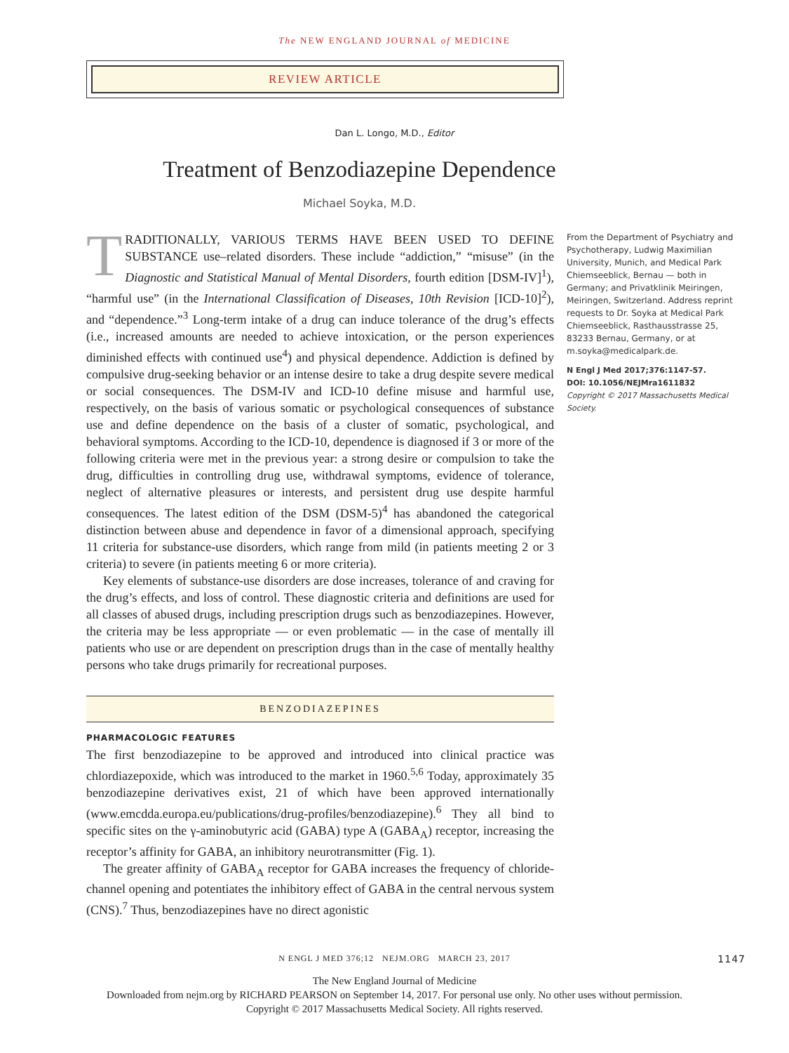The NEW ENGLAND JOURNAL of MEDICINE
REVIEW ARTICLE
Dan L. Longo, M.D., Editor
Treatment of Benzodiazepine Dependence
Michael Soyka, M.D.
TRADITIONALLY, VARIOUS TERMS HAVE BEEN USED TO DEFINE SUBSTANCE use–related disorders. These include “addiction,” “misuse” (in the Diagnostic and Statistical Manual of Mental Disorders, fourth edition [DSM-IV]<sup>1</sup>), “harmful use” (in the International Classification of Diseases, 10th Revision [ICD-10]<sup>2</sup>), and “dependence.”<sup>3</sup> Long-term intake of a drug can induce tolerance of the drug’s effects (i.e., increased amounts are needed to achieve intoxication, or the person experiences diminished effects with continued use<sup>4</sup>) and physical dependence. Addiction is defined by compulsive drug-seeking behavior or an intense desire to take a drug despite severe medical or social consequences. The DSM-IV and ICD-10 define misuse and harmful use, respectively, on the basis of various somatic or psychological consequences of substance use and define dependence on the basis of a cluster of somatic, psychological, and behavioral symptoms. According to the ICD-10, dependence is diagnosed if 3 or more of the following criteria were met in the previous year: a strong desire or compulsion to take the drug, difficulties in controlling drug use, withdrawal symptoms, evidence of tolerance, neglect of alternative pleasures or interests, and persistent drug use despite harmful consequences. The latest edition of the DSM (DSM-5)<sup>4</sup> has abandoned the categorical distinction between abuse and dependence in favor of a dimensional approach, specifying 11 criteria for substance-use disorders, which range from mild (in patients meeting 2 or 3 criteria) to severe (in patients meeting 6 or more criteria).
Key elements of substance-use disorders are dose increases, tolerance of and craving for the drug’s effects, and loss of control. These diagnostic criteria and definitions are used for all classes of abused drugs, including prescription drugs such as benzodiazepines. However, the criteria may be less appropriate — or even problematic — in the case of mentally ill patients who use or are dependent on prescription drugs than in the case of mentally healthy persons who take drugs primarily for recreational purposes.
BENZODIAZEPINES
PHARMACOLOGIC FEATURES
The first benzodiazepine to be approved and introduced into clinical practice was chlordiazepoxide, which was introduced to the market in 1960.<sup>5,6</sup> Today, approximately 35 benzodiazepine derivatives exist, 21 of which have been approved internationally (www.emcdda.europa.eu/publications/drug-profiles/benzodiazepine).<sup>6</sup> They all bind to specific sites on the γ-aminobutyric acid (GABA) type A (GABA<sub>A</sub>) receptor, increasing the receptor’s affinity for GABA, an inhibitory neurotransmitter (Fig. 1).
The greater affinity of GABA<sub>A</sub> receptor for GABA increases the frequency of chloride-channel opening and potentiates the inhibitory effect of GABA in the central nervous system (CNS).<sup>7</sup> Thus, benzodiazepines have no direct agonistic
From the Department of Psychiatry and Psychotherapy, Ludwig Maximilian University, Munich, and Medical Park Chiemseeblick, Bernau — both in Germany; and Privatklinik Meiringen, Meiringen, Switzerland. Address reprint requests to Dr. Soyka at Medical Park Chiemseeblick, Rasthausstrasse 25, 83233 Bernau, Germany, or at m.soyka@medicalpark.de.
N Engl J Med 2017;376:1147-57.
DOI: 10.1056/NEJMra1611832
Copyright © 2017 Massachusetts Medical Society.
N ENGL J MED 376;12 NEJM.ORG MARCH 23, 2017 1147
The New England Journal of Medicine
Downloaded from nejm.org by RICHARD PEARSON on September 14, 2017. For personal use only. No other uses without permission.
Copyright © 2017 Massachusetts Medical Society. All rights reserved.